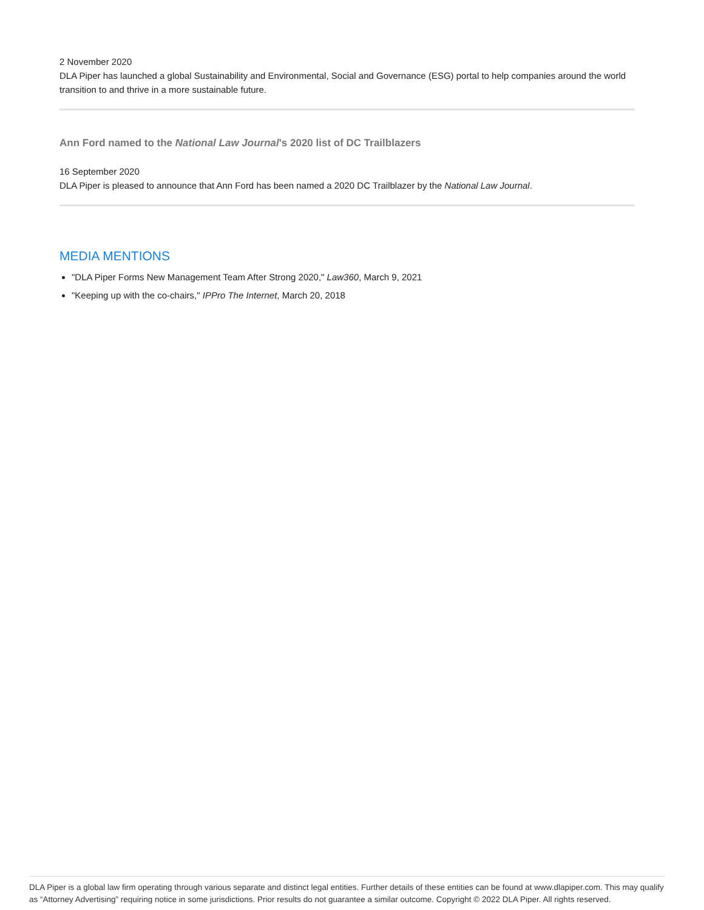2 November 2020
DLA Piper has launched a global Sustainability and Environmental, Social and Governance (ESG) portal to help companies around the world transition to and thrive in a more sustainable future.
Ann Ford named to the National Law Journal's 2020 list of DC Trailblazers
16 September 2020
DLA Piper is pleased to announce that Ann Ford has been named a 2020 DC Trailblazer by the National Law Journal.
MEDIA MENTIONS
"DLA Piper Forms New Management Team After Strong 2020," Law360, March 9, 2021
"Keeping up with the co-chairs," IPPro The Internet, March 20, 2018
DLA Piper is a global law firm operating through various separate and distinct legal entities. Further details of these entities can be found at www.dlapiper.com. This may qualify as “Attorney Advertising” requiring notice in some jurisdictions. Prior results do not guarantee a similar outcome. Copyright © 2022 DLA Piper. All rights reserved.